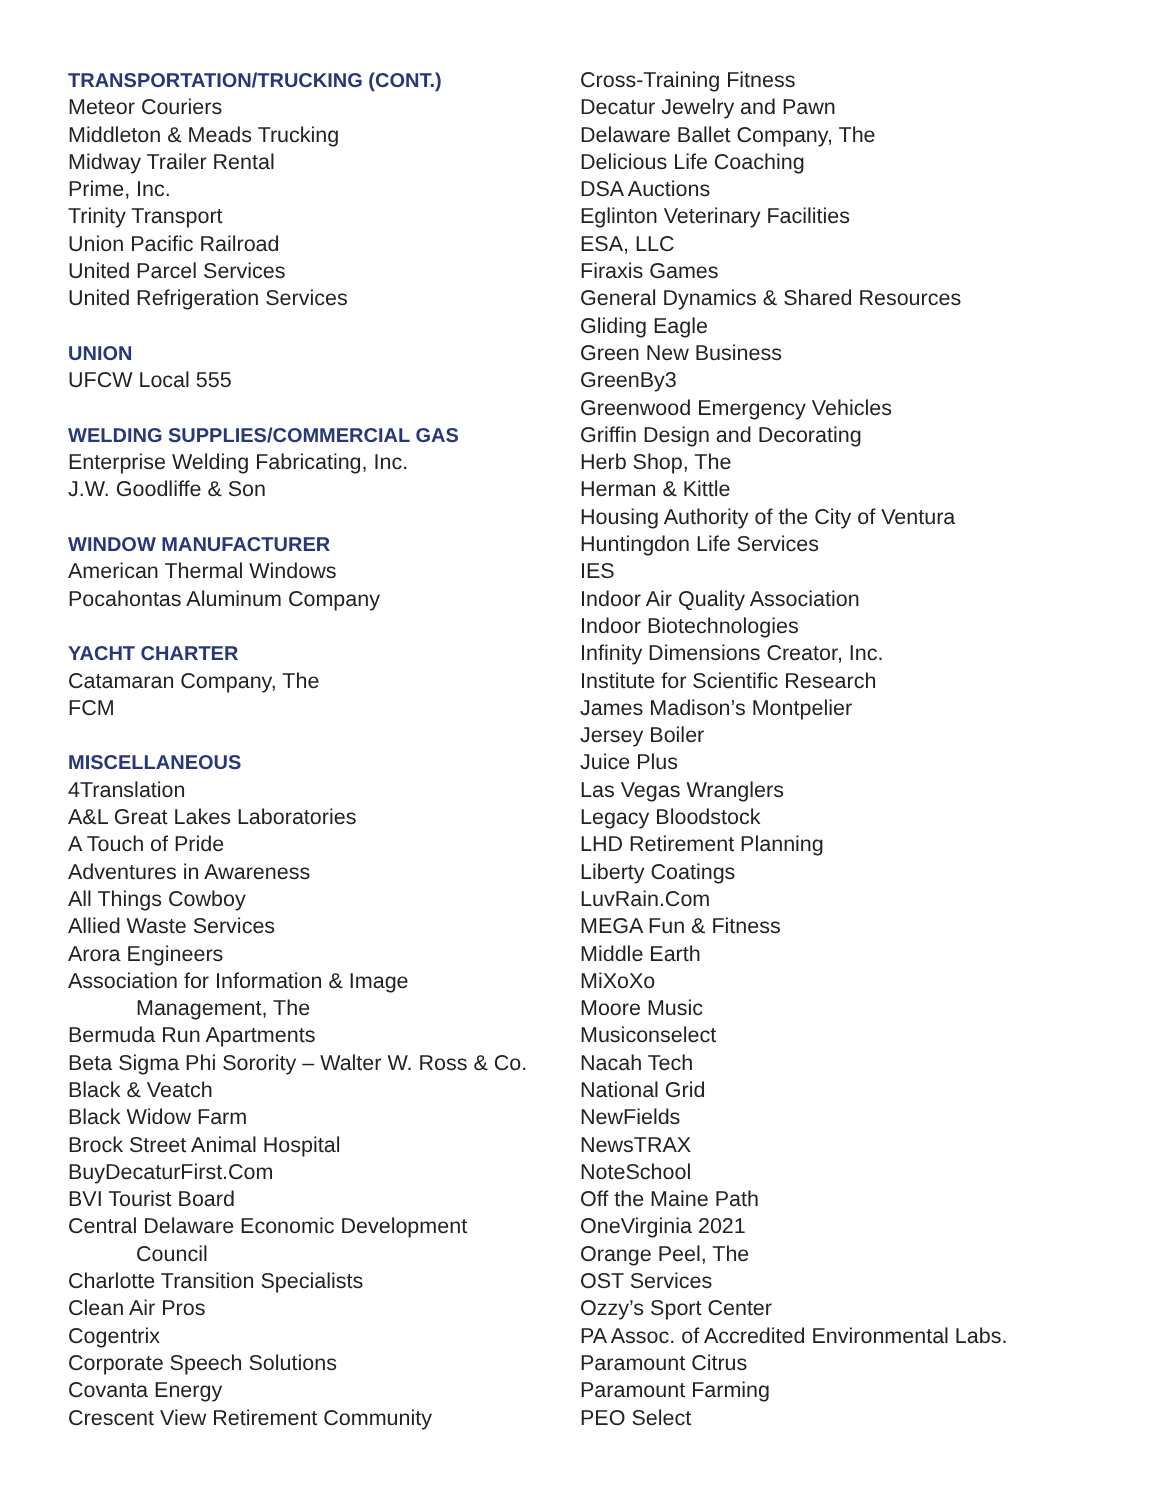TRANSPORTATION/TRUCKING (CONT.)
Meteor Couriers
Middleton & Meads Trucking
Midway Trailer Rental
Prime, Inc.
Trinity Transport
Union Pacific Railroad
United Parcel Services
United Refrigeration Services
UNION
UFCW Local 555
WELDING SUPPLIES/COMMERCIAL GAS
Enterprise Welding Fabricating, Inc.
J.W. Goodliffe & Son
WINDOW MANUFACTURER
American Thermal Windows
Pocahontas Aluminum Company
YACHT CHARTER
Catamaran Company, The
FCM
MISCELLANEOUS
4Translation
A&L Great Lakes Laboratories
A Touch of Pride
Adventures in Awareness
All Things Cowboy
Allied Waste Services
Arora Engineers
Association for Information & Image
Management, The
Bermuda Run Apartments
Beta Sigma Phi Sorority – Walter W. Ross & Co.
Black & Veatch
Black Widow Farm
Brock Street Animal Hospital
BuyDecaturFirst.Com
BVI Tourist Board
Central Delaware Economic Development
Council
Charlotte Transition Specialists
Clean Air Pros
Cogentrix
Corporate Speech Solutions
Covanta Energy
Crescent View Retirement Community
Cross-Training Fitness
Decatur Jewelry and Pawn
Delaware Ballet Company, The
Delicious Life Coaching
DSA Auctions
Eglinton Veterinary Facilities
ESA, LLC
Firaxis Games
General Dynamics & Shared Resources
Gliding Eagle
Green New Business
GreenBy3
Greenwood Emergency Vehicles
Griffin Design and Decorating
Herb Shop, The
Herman & Kittle
Housing Authority of the City of Ventura
Huntingdon Life Services
IES
Indoor Air Quality Association
Indoor Biotechnologies
Infinity Dimensions Creator, Inc.
Institute for Scientific Research
James Madison’s Montpelier
Jersey Boiler
Juice Plus
Las Vegas Wranglers
Legacy Bloodstock
LHD Retirement Planning
Liberty Coatings
LuvRain.Com
MEGA Fun & Fitness
Middle Earth
MiXoXo
Moore Music
Musiconselect
Nacah Tech
National Grid
NewFields
NewsTRAX
NoteSchool
Off the Maine Path
OneVirginia 2021
Orange Peel, The
OST Services
Ozzy’s Sport Center
PA Assoc. of Accredited Environmental Labs.
Paramount Citrus
Paramount Farming
PEO Select